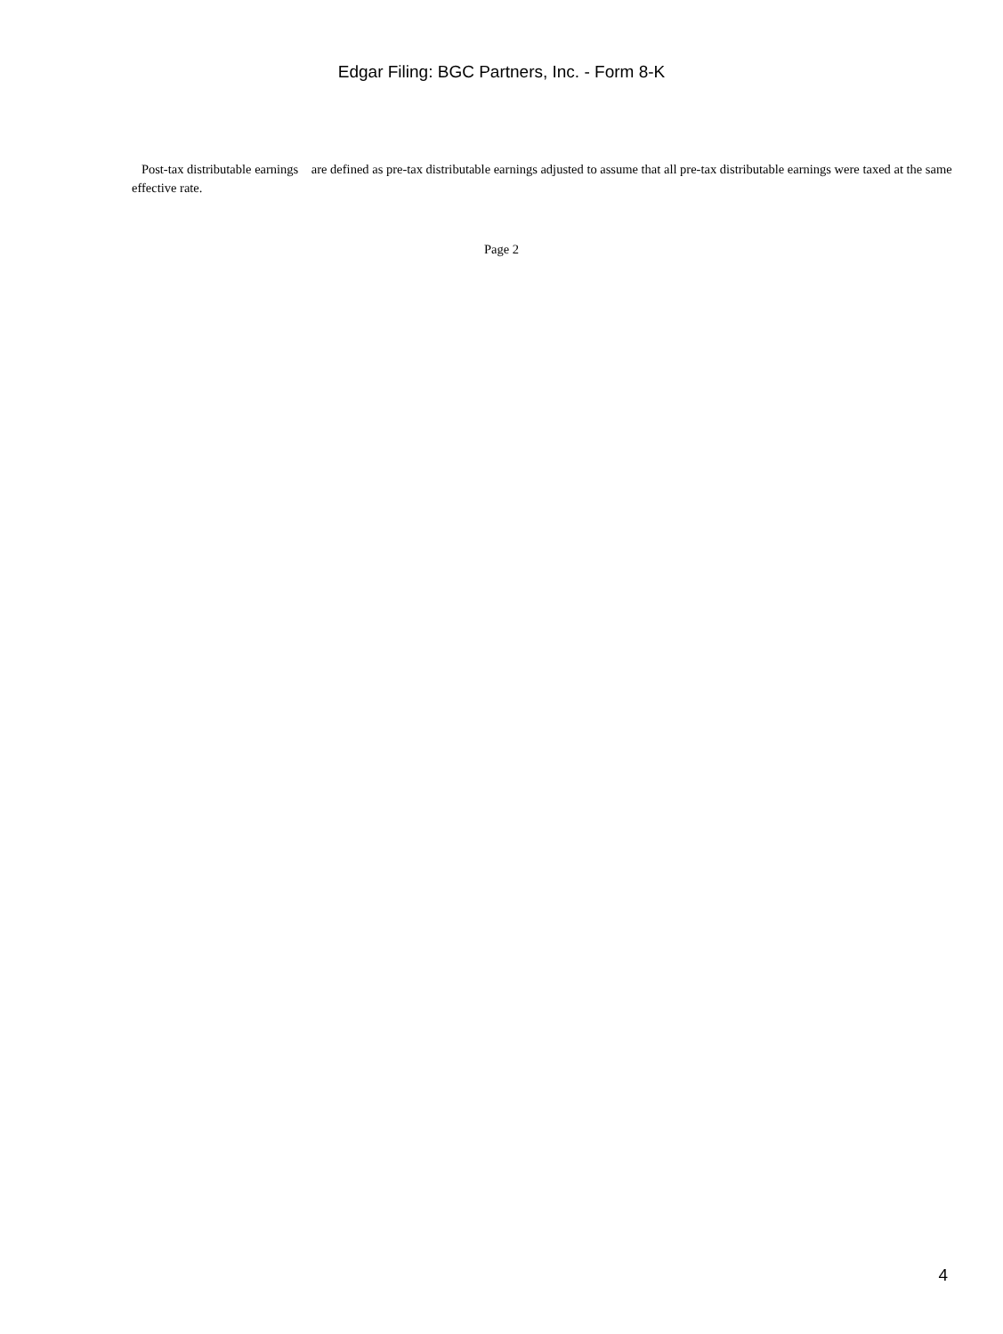Edgar Filing: BGC Partners, Inc. - Form 8-K
Post-tax distributable earnings are defined as pre-tax distributable earnings adjusted to assume that all pre-tax distributable earnings were taxed at the same effective rate.
Page 2
4